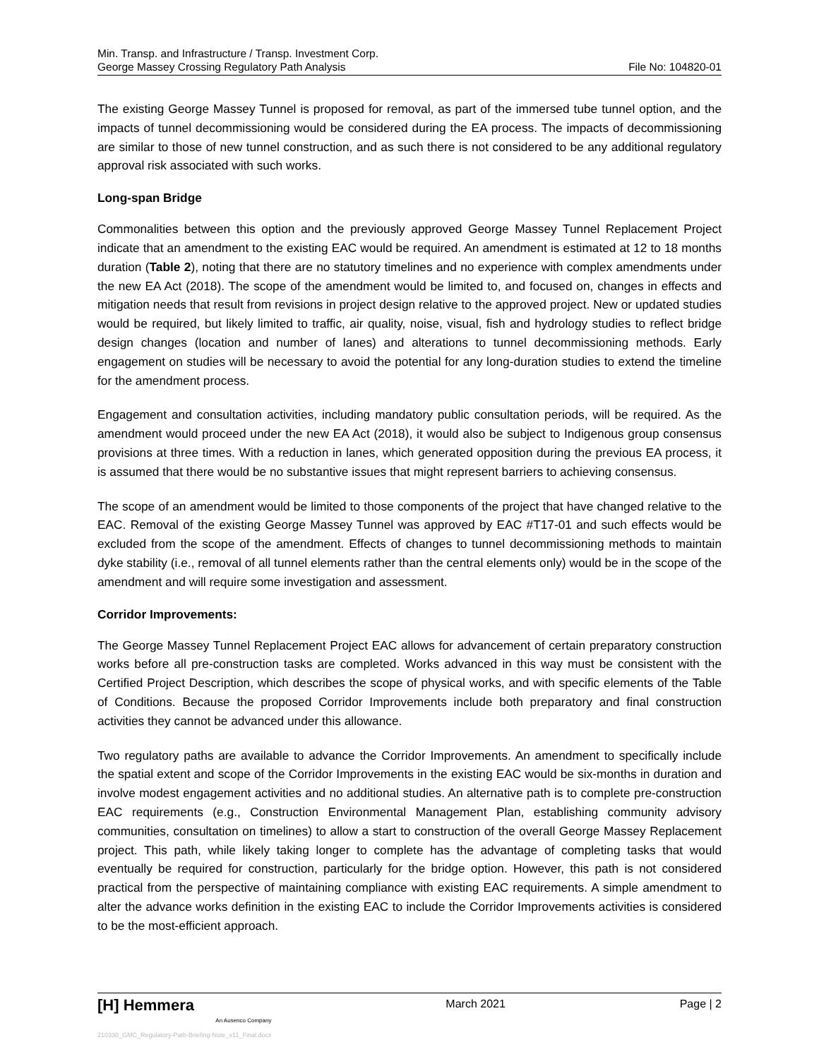Min. Transp. and Infrastructure / Transp. Investment Corp.
George Massey Crossing Regulatory Path Analysis
File No: 104820-01
The existing George Massey Tunnel is proposed for removal, as part of the immersed tube tunnel option, and the impacts of tunnel decommissioning would be considered during the EA process. The impacts of decommissioning are similar to those of new tunnel construction, and as such there is not considered to be any additional regulatory approval risk associated with such works.
Long-span Bridge
Commonalities between this option and the previously approved George Massey Tunnel Replacement Project indicate that an amendment to the existing EAC would be required. An amendment is estimated at 12 to 18 months duration (Table 2), noting that there are no statutory timelines and no experience with complex amendments under the new EA Act (2018). The scope of the amendment would be limited to, and focused on, changes in effects and mitigation needs that result from revisions in project design relative to the approved project. New or updated studies would be required, but likely limited to traffic, air quality, noise, visual, fish and hydrology studies to reflect bridge design changes (location and number of lanes) and alterations to tunnel decommissioning methods. Early engagement on studies will be necessary to avoid the potential for any long-duration studies to extend the timeline for the amendment process.
Engagement and consultation activities, including mandatory public consultation periods, will be required. As the amendment would proceed under the new EA Act (2018), it would also be subject to Indigenous group consensus provisions at three times. With a reduction in lanes, which generated opposition during the previous EA process, it is assumed that there would be no substantive issues that might represent barriers to achieving consensus.
The scope of an amendment would be limited to those components of the project that have changed relative to the EAC. Removal of the existing George Massey Tunnel was approved by EAC #T17-01 and such effects would be excluded from the scope of the amendment. Effects of changes to tunnel decommissioning methods to maintain dyke stability (i.e., removal of all tunnel elements rather than the central elements only) would be in the scope of the amendment and will require some investigation and assessment.
Corridor Improvements:
The George Massey Tunnel Replacement Project EAC allows for advancement of certain preparatory construction works before all pre-construction tasks are completed. Works advanced in this way must be consistent with the Certified Project Description, which describes the scope of physical works, and with specific elements of the Table of Conditions. Because the proposed Corridor Improvements include both preparatory and final construction activities they cannot be advanced under this allowance.
Two regulatory paths are available to advance the Corridor Improvements. An amendment to specifically include the spatial extent and scope of the Corridor Improvements in the existing EAC would be six-months in duration and involve modest engagement activities and no additional studies. An alternative path is to complete pre-construction EAC requirements (e.g., Construction Environmental Management Plan, establishing community advisory communities, consultation on timelines) to allow a start to construction of the overall George Massey Replacement project. This path, while likely taking longer to complete has the advantage of completing tasks that would eventually be required for construction, particularly for the bridge option. However, this path is not considered practical from the perspective of maintaining compliance with existing EAC requirements. A simple amendment to alter the advance works definition in the existing EAC to include the Corridor Improvements activities is considered to be the most-efficient approach.
[H] Hemmera
An Ausenco Company
210330_GMC_Regulatory-Path-Briefing-Note_v11_Final.docx
March 2021 Page | 2